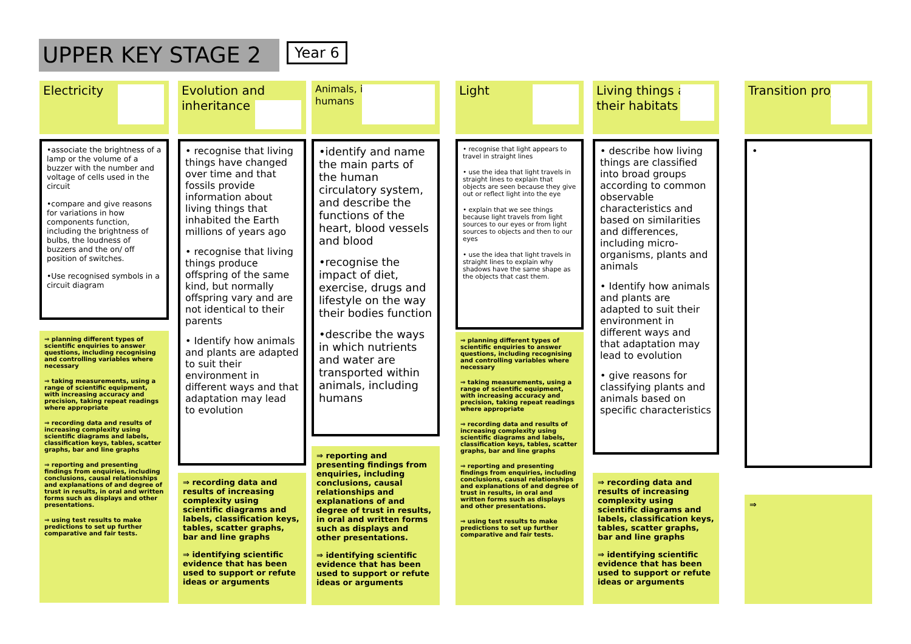UPPER KEY STAGE 2 Year 6
Electricity
•associate the brightness of a lamp or the volume of a buzzer with the number and voltage of cells used in the circuit
•compare and give reasons for variations in how components function, including the brightness of bulbs, the loudness of buzzers and the on/ off position of switches.
•Use recognised symbols in a circuit diagram
⇒ planning different types of scientific enquiries to answer questions, including recognising and controlling variables where necessary
⇒ taking measurements, using a range of scientific equipment, with increasing accuracy and precision, taking repeat readings where appropriate
⇒ recording data and results of increasing complexity using scientific diagrams and labels, classification keys, tables, scatter graphs, bar and line graphs
⇒ reporting and presenting findings from enquiries, including conclusions, causal relationships and explanations of and degree of trust in results, in oral and written forms such as displays and other presentations.
⇒ using test results to make predictions to set up further comparative and fair tests.
Evolution and inheritance
• recognise that living things have changed over time and that fossils provide information about living things that inhabited the Earth millions of years ago
• recognise that living things produce offspring of the same kind, but normally offspring vary and are not identical to their parents
• Identify how animals and plants are adapted to suit their environment in different ways and that adaptation may lead to evolution
⇒ recording data and results of increasing complexity using scientific diagrams and labels, classification keys, tables, scatter graphs, bar and line graphs
⇒ identifying scientific evidence that has been used to support or refute ideas or arguments
Animals, including humans
•identify and name the main parts of the human circulatory system, and describe the functions of the heart, blood vessels and blood
•recognise the impact of diet, exercise, drugs and lifestyle on the way their bodies function
•describe the ways in which nutrients and water are transported within animals, including humans
⇒ reporting and presenting findings from enquiries, including conclusions, causal relationships and explanations of and degree of trust in results, in oral and written forms such as displays and other presentations.
⇒ identifying scientific evidence that has been used to support or refute ideas or arguments
Light
• recognise that light appears to travel in straight lines
• use the idea that light travels in straight lines to explain that objects are seen because they give out or reflect light into the eye
• explain that we see things because light travels from light sources to our eyes or from light sources to objects and then to our eyes
• use the idea that light travels in straight lines to explain why shadows have the same shape as the objects that cast them.
⇒ planning different types of scientific enquiries to answer questions, including recognising and controlling variables where necessary
⇒ taking measurements, using a range of scientific equipment, with increasing accuracy and precision, taking repeat readings where appropriate
⇒ recording data and results of increasing complexity using scientific diagrams and labels, classification keys, tables, scatter graphs, bar and line graphs
⇒ reporting and presenting findings from enquiries, including conclusions, causal relationships and explanations of and degree of trust in results, in oral and written forms such as displays and other presentations.
⇒ using test results to make predictions to set up further comparative and fair tests.
Living things and their habitats
• describe how living things are classified into broad groups according to common observable characteristics and based on similarities and differences, including micro-organisms, plants and animals
• Identify how animals and plants are adapted to suit their environment in different ways and that adaptation may lead to evolution
• give reasons for classifying plants and animals based on specific characteristics
⇒ recording data and results of increasing complexity using scientific diagrams and labels, classification keys, tables, scatter graphs, bar and line graphs
⇒ identifying scientific evidence that has been used to support or refute ideas or arguments
Transition projects
•
⇒